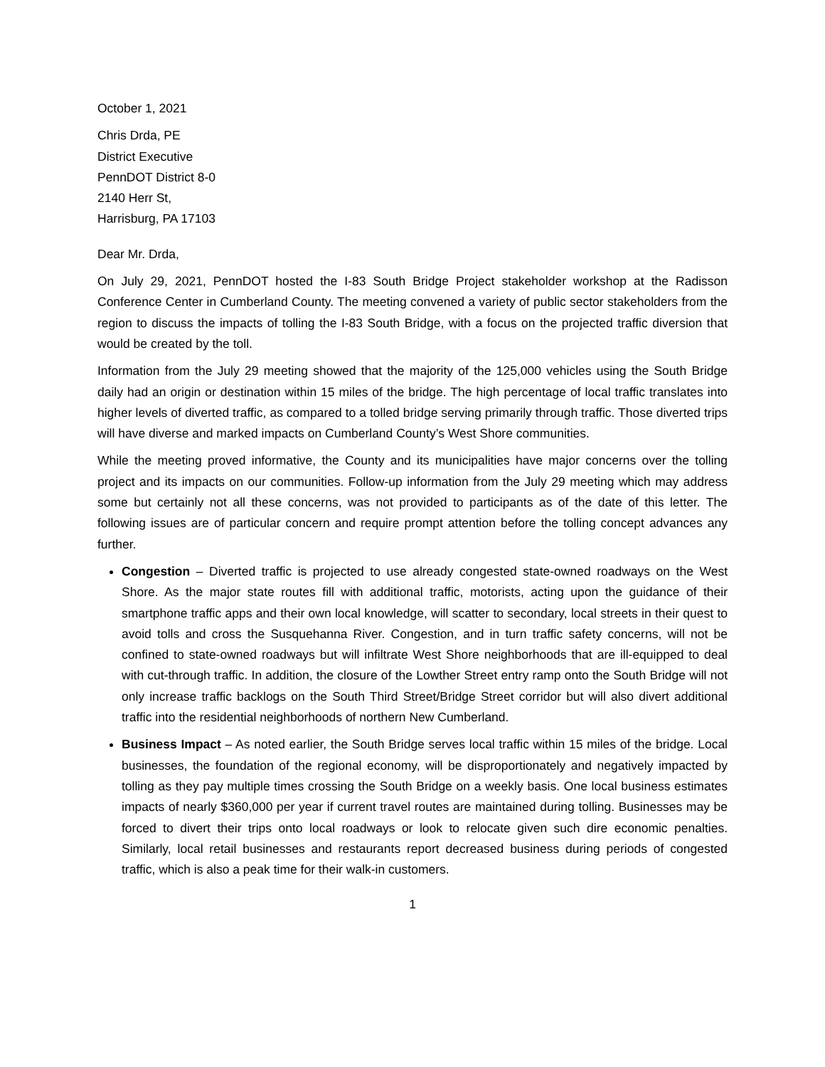October 1, 2021
Chris Drda, PE
District Executive
PennDOT District 8-0
2140 Herr St,
Harrisburg, PA 17103
Dear Mr. Drda,
On July 29, 2021, PennDOT hosted the I-83 South Bridge Project stakeholder workshop at the Radisson Conference Center in Cumberland County. The meeting convened a variety of public sector stakeholders from the region to discuss the impacts of tolling the I-83 South Bridge, with a focus on the projected traffic diversion that would be created by the toll.
Information from the July 29 meeting showed that the majority of the 125,000 vehicles using the South Bridge daily had an origin or destination within 15 miles of the bridge. The high percentage of local traffic translates into higher levels of diverted traffic, as compared to a tolled bridge serving primarily through traffic. Those diverted trips will have diverse and marked impacts on Cumberland County’s West Shore communities.
While the meeting proved informative, the County and its municipalities have major concerns over the tolling project and its impacts on our communities. Follow-up information from the July 29 meeting which may address some but certainly not all these concerns, was not provided to participants as of the date of this letter. The following issues are of particular concern and require prompt attention before the tolling concept advances any further.
Congestion – Diverted traffic is projected to use already congested state-owned roadways on the West Shore. As the major state routes fill with additional traffic, motorists, acting upon the guidance of their smartphone traffic apps and their own local knowledge, will scatter to secondary, local streets in their quest to avoid tolls and cross the Susquehanna River. Congestion, and in turn traffic safety concerns, will not be confined to state-owned roadways but will infiltrate West Shore neighborhoods that are ill-equipped to deal with cut-through traffic. In addition, the closure of the Lowther Street entry ramp onto the South Bridge will not only increase traffic backlogs on the South Third Street/Bridge Street corridor but will also divert additional traffic into the residential neighborhoods of northern New Cumberland.
Business Impact – As noted earlier, the South Bridge serves local traffic within 15 miles of the bridge. Local businesses, the foundation of the regional economy, will be disproportionately and negatively impacted by tolling as they pay multiple times crossing the South Bridge on a weekly basis. One local business estimates impacts of nearly $360,000 per year if current travel routes are maintained during tolling. Businesses may be forced to divert their trips onto local roadways or look to relocate given such dire economic penalties. Similarly, local retail businesses and restaurants report decreased business during periods of congested traffic, which is also a peak time for their walk-in customers.
1